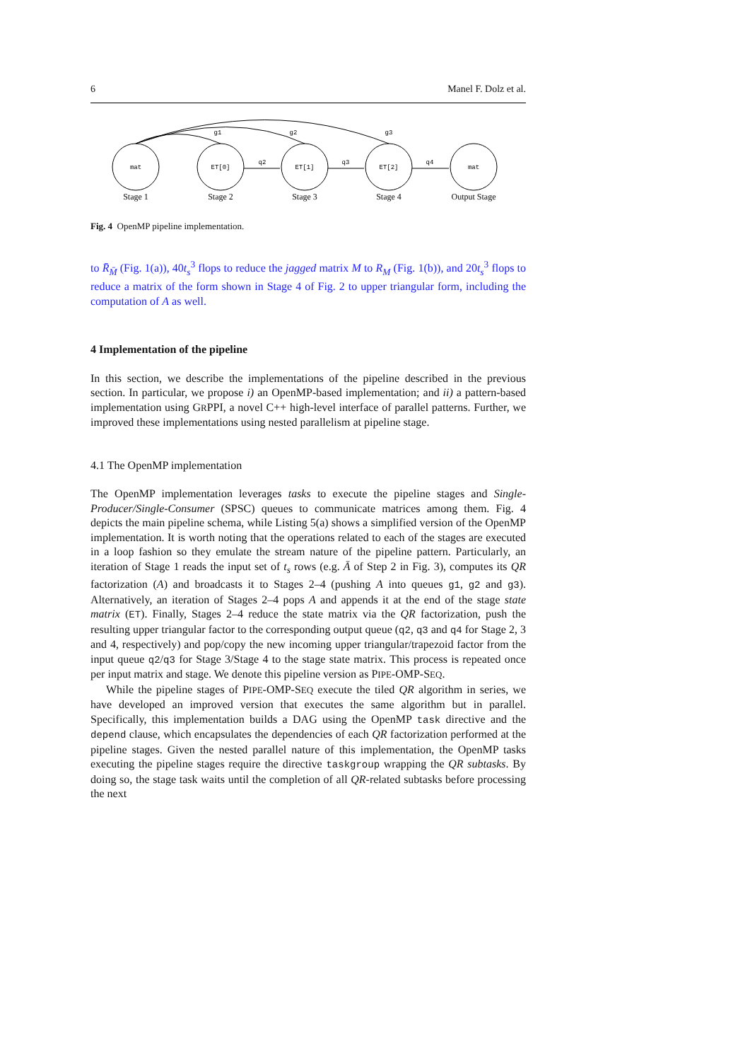6 Manel F. Dolz et al.
mat
ET[0]
ET[1]
ET[2]
mat
q2
q3
q4
g1
g2
g3
Stage 1
Stage 2
Stage 3
Stage 4
Output Stage
Fig. 4 OpenMP pipeline implementation.
to R̄<sub>M̄</sub> (Fig. 1(a)), 40t<sub>s</sub><sup>3</sup> flops to reduce the jagged matrix M to R<sub>M</sub> (Fig. 1(b)), and 20t<sub>s</sub><sup>3</sup> flops to reduce a matrix of the form shown in Stage 4 of Fig. 2 to upper triangular form, including the computation of A as well.
4 Implementation of the pipeline
In this section, we describe the implementations of the pipeline described in the previous section. In particular, we propose i) an OpenMP-based implementation; and ii) a pattern-based implementation using GRPPI, a novel C++ high-level interface of parallel patterns. Further, we improved these implementations using nested parallelism at pipeline stage.
4.1 The OpenMP implementation
The OpenMP implementation leverages tasks to execute the pipeline stages and Single-Producer/Single-Consumer (SPSC) queues to communicate matrices among them. Fig. 4 depicts the main pipeline schema, while Listing 5(a) shows a simplified version of the OpenMP implementation. It is worth noting that the operations related to each of the stages are executed in a loop fashion so they emulate the stream nature of the pipeline pattern. Particularly, an iteration of Stage 1 reads the input set of t<sub>s</sub> rows (e.g. Ā of Step 2 in Fig. 3), computes its QR factorization (A) and broadcasts it to Stages 2–4 (pushing A into queues g1, g2 and g3). Alternatively, an iteration of Stages 2–4 pops A and appends it at the end of the stage state matrix (ET). Finally, Stages 2–4 reduce the state matrix via the QR factorization, push the resulting upper triangular factor to the corresponding output queue (q2, q3 and q4 for Stage 2, 3 and 4, respectively) and pop/copy the new incoming upper triangular/trapezoid factor from the input queue q2/q3 for Stage 3/Stage 4 to the stage state matrix. This process is repeated once per input matrix and stage. We denote this pipeline version as PIPE-OMP-SEQ.
While the pipeline stages of PIPE-OMP-SEQ execute the tiled QR algorithm in series, we have developed an improved version that executes the same algorithm but in parallel. Specifically, this implementation builds a DAG using the OpenMP task directive and the depend clause, which encapsulates the dependencies of each QR factorization performed at the pipeline stages. Given the nested parallel nature of this implementation, the OpenMP tasks executing the pipeline stages require the directive taskgroup wrapping the QR subtasks. By doing so, the stage task waits until the completion of all QR-related subtasks before processing the next